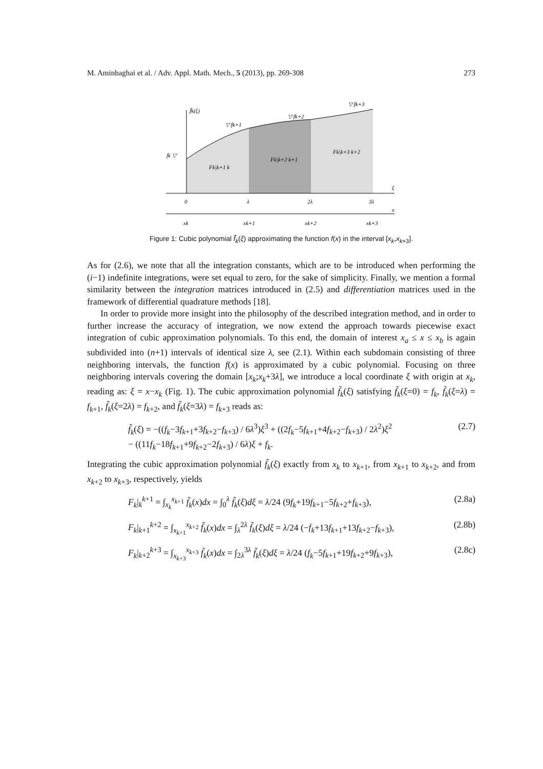M. Aminbaghai et al. / Adv. Appl. Math. Mech., 5 (2013), pp. 269-308 273
f̃k(ξ)
fk ▽
▽ fk+1
▽ fk+2
▽ fk+3
Fk|k+1 k
Fk|k+2 k+1
Fk|k+3 k+2
0
λ
2λ
3λ
ξ
x
xk
xk+1
xk+2
xk+3
Figure 1: Cubic polynomial f̃<sub>k</sub>(ξ) approximating the function f(x) in the interval [x<sub>k</sub>,x<sub>k+3</sub>].
As for (2.6), we note that all the integration constants, which are to be introduced when performing the (i−1) indefinite integrations, were set equal to zero, for the sake of simplicity. Finally, we mention a formal similarity between the integration matrices introduced in (2.5) and differentiation matrices used in the framework of differential quadrature methods [18].
In order to provide more insight into the philosophy of the described integration method, and in order to further increase the accuracy of integration, we now extend the approach towards piecewise exact integration of cubic approximation polynomials. To this end, the domain of interest x<sub>a</sub> ≤ x ≤ x<sub>b</sub> is again subdivided into (n+1) intervals of identical size λ, see (2.1). Within each subdomain consisting of three neighboring intervals, the function f(x) is approximated by a cubic polynomial. Focusing on three neighboring intervals covering the domain [x<sub>k</sub>;x<sub>k</sub>+3λ], we introduce a local coordinate ξ with origin at x<sub>k</sub>, reading as: ξ = x−x<sub>k</sub> (Fig. 1). The cubic approximation polynomial f̃<sub>k</sub>(ξ) satisfying f̃<sub>k</sub>(ξ=0) = f<sub>k</sub>, f̃<sub>k</sub>(ξ=λ) = f<sub>k+1</sub>, f̃<sub>k</sub>(ξ=2λ) = f<sub>k+2</sub>, and f̃<sub>k</sub>(ξ=3λ) = f<sub>k+3</sub> reads as:
f̃<sub>k</sub>(ξ) = −((f<sub>k</sub>−3f<sub>k+1</sub>+3f<sub>k+2</sub>−f<sub>k+3</sub>) / 6λ<sup>3</sup>)ξ<sup>3</sup> + ((2f<sub>k</sub>−5f<sub>k+1</sub>+4f<sub>k+2</sub>−f<sub>k+3</sub>) / 2λ<sup>2</sup>)ξ<sup>2</sup>
− ((11f<sub>k</sub>−18f<sub>k+1</sub>+9f<sub>k+2</sub>−2f<sub>k+3</sub>) / 6λ)ξ + f<sub>k</sub>. (2.7)
Integrating the cubic approximation polynomial f̃<sub>k</sub>(ξ) exactly from x<sub>k</sub> to x<sub>k+1</sub>, from x<sub>k+1</sub> to x<sub>k+2</sub>, and from x<sub>k+2</sub> to x<sub>k+3</sub>, respectively, yields
F<sub>k</sub>|<sub>k</sub><sup>k+1</sup> = ∫<sub>x<sub>k</sub></sub><sup>x<sub>k+1</sub></sup> f̃<sub>k</sub>(x)dx = ∫<sub>0</sub><sup>λ</sup> f̃<sub>k</sub>(ξ)dξ = λ/24 (9f<sub>k</sub>+19f<sub>k+1</sub>−5f<sub>k+2</sub>+f<sub>k+3</sub>), (2.8a)
F<sub>k</sub>|<sub>k+1</sub><sup>k+2</sup> = ∫<sub>x<sub>k+1</sub></sub><sup>x<sub>k+2</sub></sup> f̃<sub>k</sub>(x)dx = ∫<sub>λ</sub><sup>2λ</sup> f̃<sub>k</sub>(ξ)dξ = λ/24 (−f<sub>k</sub>+13f<sub>k+1</sub>+13f<sub>k+2</sub>−f<sub>k+3</sub>), (2.8b)
F<sub>k</sub>|<sub>k+2</sub><sup>k+3</sup> = ∫<sub>x<sub>k+3</sub></sub><sup>x<sub>k+3</sub></sup> f̃<sub>k</sub>(x)dx = ∫<sub>2λ</sub><sup>3λ</sup> f̃<sub>k</sub>(ξ)dξ = λ/24 (f<sub>k</sub>−5f<sub>k+1</sub>+19f<sub>k+2</sub>+9f<sub>k+3</sub>), (2.8c)